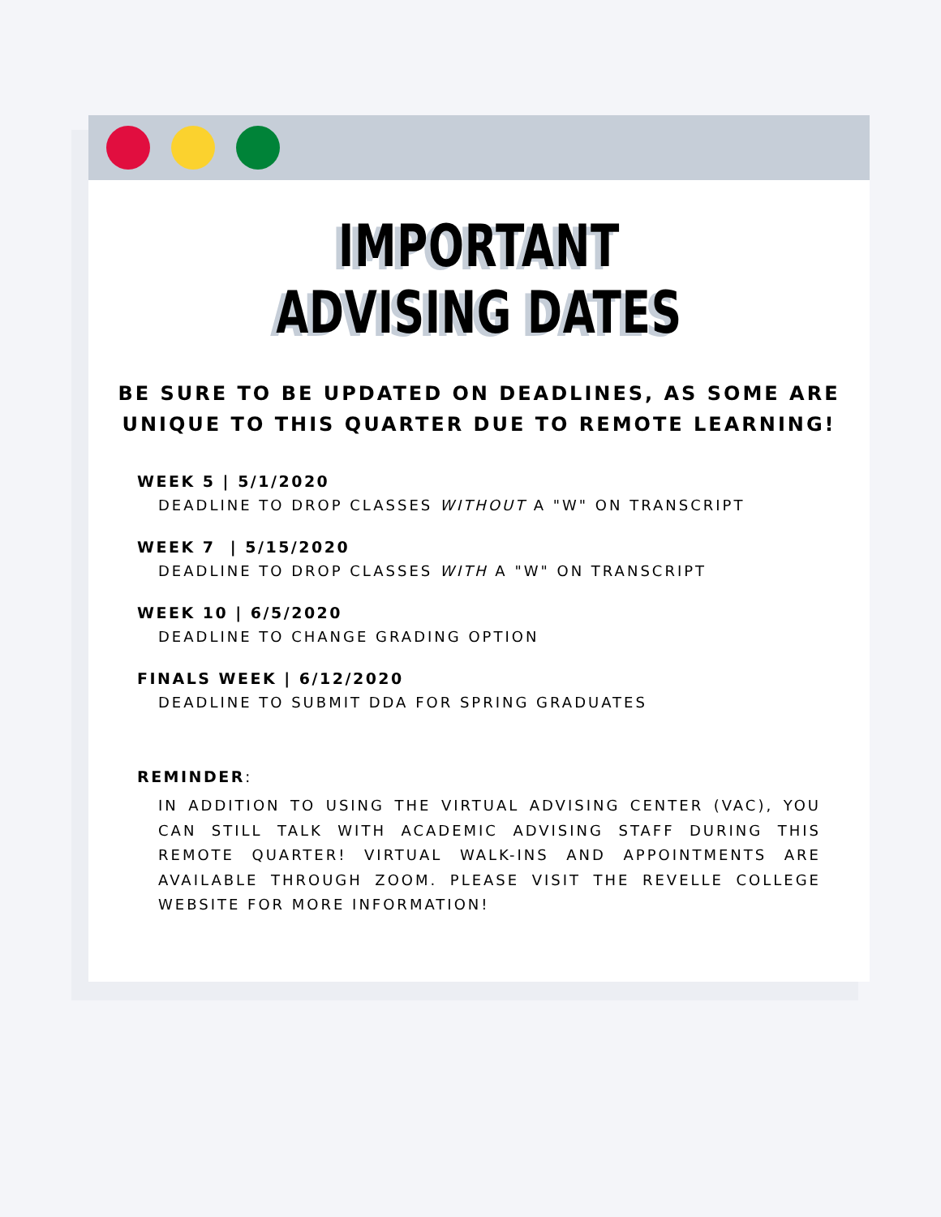IMPORTANT
ADVISING DATES
BE SURE TO BE UPDATED ON DEADLINES, AS SOME ARE
UNIQUE TO THIS QUARTER DUE TO REMOTE LEARNING!
WEEK 5 | 5/1/2020
DEADLINE TO DROP CLASSES WITHOUT A "W" ON TRANSCRIPT
WEEK 7 | 5/15/2020
DEADLINE TO DROP CLASSES WITH A "W" ON TRANSCRIPT
WEEK 10 | 6/5/2020
DEADLINE TO CHANGE GRADING OPTION
FINALS WEEK | 6/12/2020
DEADLINE TO SUBMIT DDA FOR SPRING GRADUATES
REMINDER:
IN ADDITION TO USING THE VIRTUAL ADVISING CENTER (VAC), YOU CAN STILL TALK WITH ACADEMIC ADVISING STAFF DURING THIS REMOTE QUARTER! VIRTUAL WALK-INS AND APPOINTMENTS ARE AVAILABLE THROUGH ZOOM. PLEASE VISIT THE REVELLE COLLEGE WEBSITE FOR MORE INFORMATION!